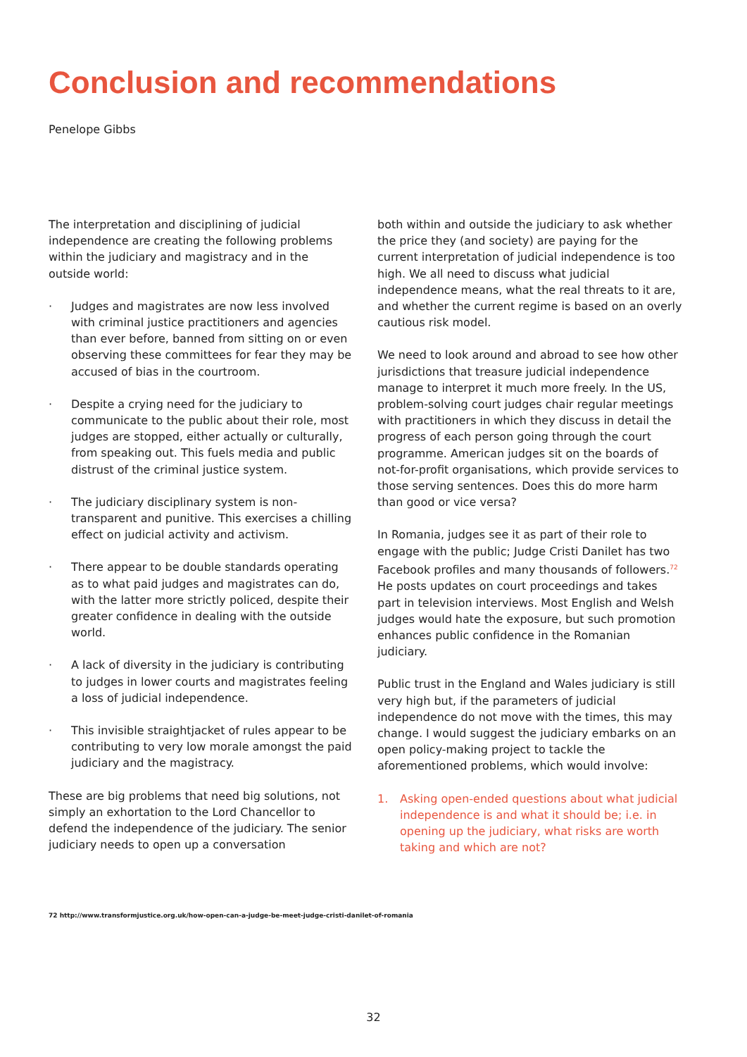Conclusion and recommendations
Penelope Gibbs
The interpretation and disciplining of judicial independence are creating the following problems within the judiciary and magistracy and in the outside world:
· Judges and magistrates are now less involved with criminal justice practitioners and agencies than ever before, banned from sitting on or even observing these committees for fear they may be accused of bias in the courtroom.
· Despite a crying need for the judiciary to communicate to the public about their role, most judges are stopped, either actually or culturally, from speaking out. This fuels media and public distrust of the criminal justice system.
· The judiciary disciplinary system is non-transparent and punitive. This exercises a chilling effect on judicial activity and activism.
· There appear to be double standards operating as to what paid judges and magistrates can do, with the latter more strictly policed, despite their greater confidence in dealing with the outside world.
· A lack of diversity in the judiciary is contributing to judges in lower courts and magistrates feeling a loss of judicial independence.
· This invisible straightjacket of rules appear to be contributing to very low morale amongst the paid judiciary and the magistracy.
These are big problems that need big solutions, not simply an exhortation to the Lord Chancellor to defend the independence of the judiciary. The senior judiciary needs to open up a conversation
both within and outside the judiciary to ask whether the price they (and society) are paying for the current interpretation of judicial independence is too high. We all need to discuss what judicial independence means, what the real threats to it are, and whether the current regime is based on an overly cautious risk model.
We need to look around and abroad to see how other jurisdictions that treasure judicial independence manage to interpret it much more freely. In the US, problem-solving court judges chair regular meetings with practitioners in which they discuss in detail the progress of each person going through the court programme. American judges sit on the boards of not-for-profit organisations, which provide services to those serving sentences. Does this do more harm than good or vice versa?
In Romania, judges see it as part of their role to engage with the public; Judge Cristi Danilet has two Facebook profiles and many thousands of followers.<sup>72</sup> He posts updates on court proceedings and takes part in television interviews. Most English and Welsh judges would hate the exposure, but such promotion enhances public confidence in the Romanian judiciary.
Public trust in the England and Wales judiciary is still very high but, if the parameters of judicial independence do not move with the times, this may change. I would suggest the judiciary embarks on an open policy-making project to tackle the aforementioned problems, which would involve:
1. Asking open-ended questions about what judicial independence is and what it should be; i.e. in opening up the judiciary, what risks are worth taking and which are not?
72 http://www.transformjustice.org.uk/how-open-can-a-judge-be-meet-judge-cristi-danilet-of-romania
32